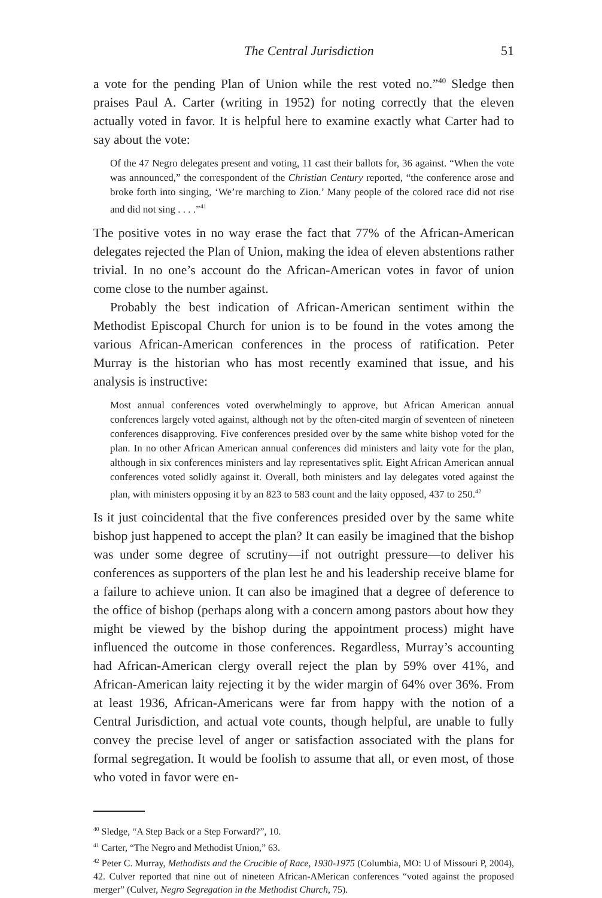The Central Jurisdiction 51
a vote for the pending Plan of Union while the rest voted no.”<sup>40</sup> Sledge then praises Paul A. Carter (writing in 1952) for noting correctly that the eleven actually voted in favor. It is helpful here to examine exactly what Carter had to say about the vote:
Of the 47 Negro delegates present and voting, 11 cast their ballots for, 36 against. “When the vote was announced,” the correspondent of the Christian Century reported, “the conference arose and broke forth into singing, ‘We’re marching to Zion.’ Many people of the colored race did not rise and did not sing . . . .”<sup>41</sup>
The positive votes in no way erase the fact that 77% of the African-American delegates rejected the Plan of Union, making the idea of eleven abstentions rather trivial. In no one’s account do the African-American votes in favor of union come close to the number against.
Probably the best indication of African-American sentiment within the Methodist Episcopal Church for union is to be found in the votes among the various African-American conferences in the process of ratification. Peter Murray is the historian who has most recently examined that issue, and his analysis is instructive:
Most annual conferences voted overwhelmingly to approve, but African American annual conferences largely voted against, although not by the often-cited margin of seventeen of nineteen conferences disapproving. Five conferences presided over by the same white bishop voted for the plan. In no other African American annual conferences did ministers and laity vote for the plan, although in six conferences ministers and lay representatives split. Eight African American annual conferences voted solidly against it. Overall, both ministers and lay delegates voted against the plan, with ministers opposing it by an 823 to 583 count and the laity opposed, 437 to 250.<sup>42</sup>
Is it just coincidental that the five conferences presided over by the same white bishop just happened to accept the plan? It can easily be imagined that the bishop was under some degree of scrutiny—if not outright pressure—to deliver his conferences as supporters of the plan lest he and his leadership receive blame for a failure to achieve union. It can also be imagined that a degree of deference to the office of bishop (perhaps along with a concern among pastors about how they might be viewed by the bishop during the appointment process) might have influenced the outcome in those conferences. Regardless, Murray’s accounting had African-American clergy overall reject the plan by 59% over 41%, and African-American laity rejecting it by the wider margin of 64% over 36%. From at least 1936, African-Americans were far from happy with the notion of a Central Jurisdiction, and actual vote counts, though helpful, are unable to fully convey the precise level of anger or satisfaction associated with the plans for formal segregation. It would be foolish to assume that all, or even most, of those who voted in favor were en-
<sup>40</sup> Sledge, “A Step Back or a Step Forward?”, 10.
<sup>41</sup> Carter, “The Negro and Methodist Union,” 63.
<sup>42</sup> Peter C. Murray, Methodists and the Crucible of Race, 1930-1975 (Columbia, MO: U of Missouri P, 2004), 42. Culver reported that nine out of nineteen African-AMerican conferences “voted against the proposed merger” (Culver, Negro Segregation in the Methodist Church, 75).